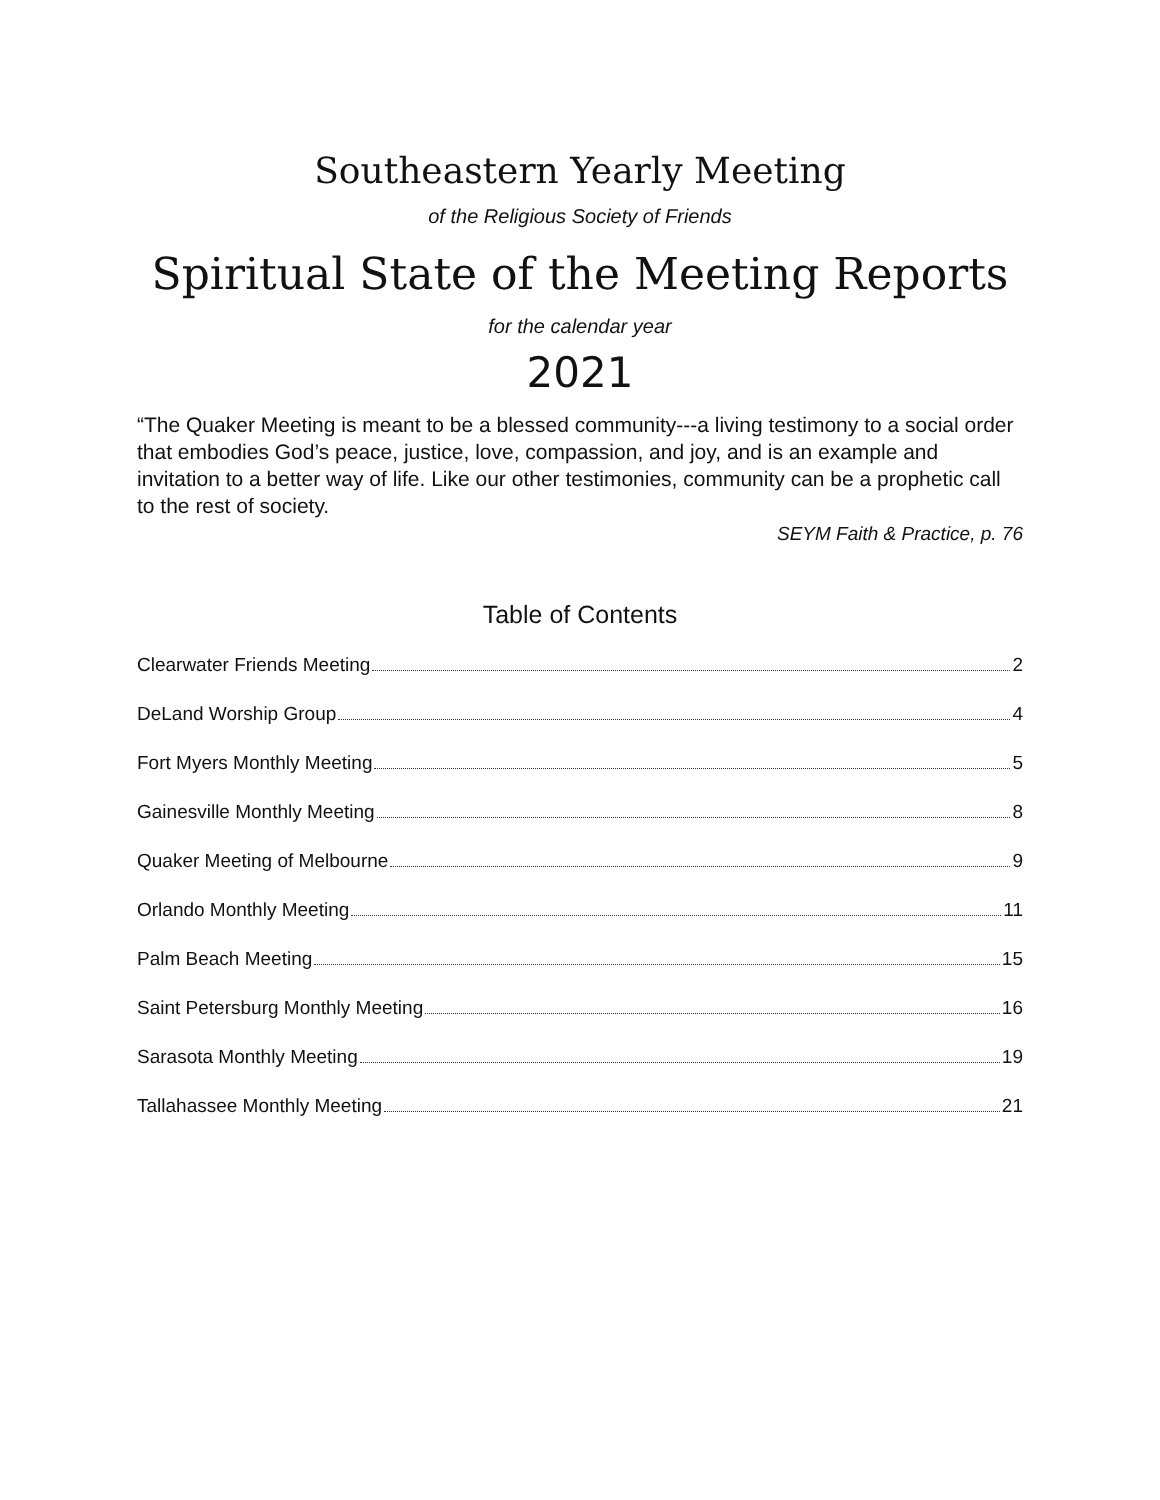Southeastern Yearly Meeting
of the Religious Society of Friends
Spiritual State of the Meeting Reports
for the calendar year
2021
“The Quaker Meeting is meant to be a blessed community---a living testimony to a social order that embodies God’s peace, justice, love, compassion, and joy, and is an example and invitation to a better way of life. Like our other testimonies, community can be a prophetic call to the rest of society.
SEYM Faith & Practice, p. 76
Table of Contents
Clearwater Friends Meeting 2
DeLand Worship Group 4
Fort Myers Monthly Meeting 5
Gainesville Monthly Meeting 8
Quaker Meeting of Melbourne 9
Orlando Monthly Meeting 11
Palm Beach Meeting 15
Saint Petersburg Monthly Meeting 16
Sarasota Monthly Meeting 19
Tallahassee Monthly Meeting 21